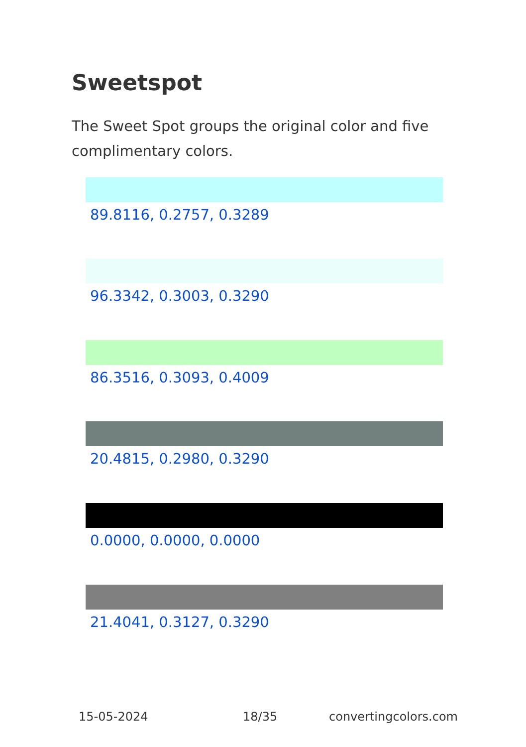Sweetspot
The Sweet Spot groups the original color and five complimentary colors.
89.8116, 0.2757, 0.3289
96.3342, 0.3003, 0.3290
86.3516, 0.3093, 0.4009
20.4815, 0.2980, 0.3290
0.0000, 0.0000, 0.0000
21.4041, 0.3127, 0.3290
15-05-2024 18/35 convertingcolors.com